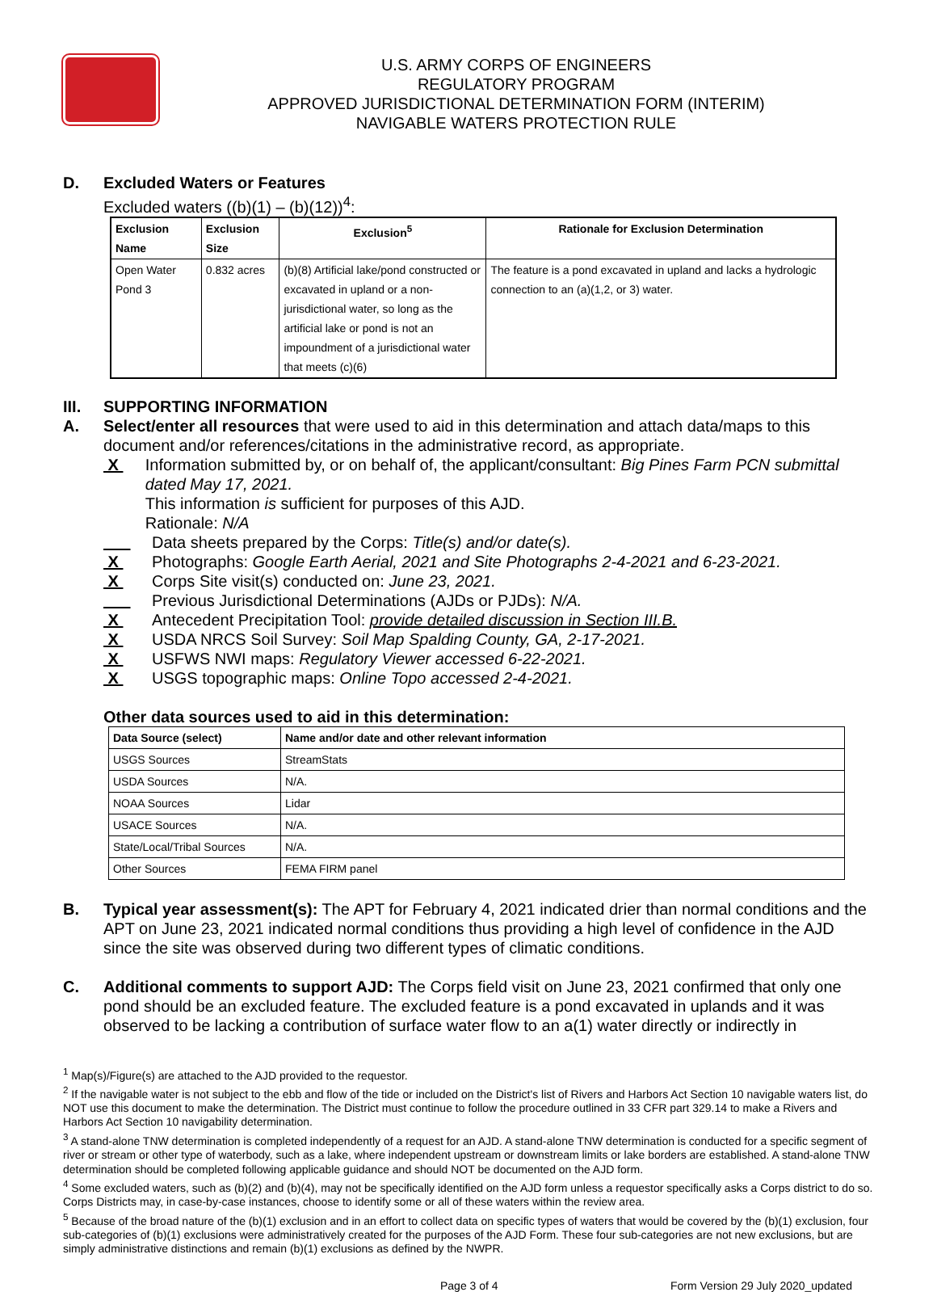U.S. ARMY CORPS OF ENGINEERS
REGULATORY PROGRAM
APPROVED JURISDICTIONAL DETERMINATION FORM (INTERIM)
NAVIGABLE WATERS PROTECTION RULE
D. Excluded Waters or Features
Excluded waters ((b)(1) – (b)(12))<sup>4</sup>:
| Exclusion Name | Exclusion Size | Exclusion<sup>5</sup> | Rationale for Exclusion Determination |
| --- | --- | --- | --- |
| Open Water Pond 3 | 0.832 acres | (b)(8) Artificial lake/pond constructed or excavated in upland or a non-jurisdictional water, so long as the artificial lake or pond is not an impoundment of a jurisdictional water that meets (c)(6) | The feature is a pond excavated in upland and lacks a hydrologic connection to an (a)(1,2, or 3) water. |
III. SUPPORTING INFORMATION
A. Select/enter all resources that were used to aid in this determination and attach data/maps to this document and/or references/citations in the administrative record, as appropriate.
X Information submitted by, or on behalf of, the applicant/consultant: Big Pines Farm PCN submittal dated May 17, 2021.
This information is sufficient for purposes of this AJD.
Rationale: N/A
___ Data sheets prepared by the Corps: Title(s) and/or date(s).
X Photographs: Google Earth Aerial, 2021 and Site Photographs 2-4-2021 and 6-23-2021.
X Corps Site visit(s) conducted on: June 23, 2021.
___ Previous Jurisdictional Determinations (AJDs or PJDs): N/A.
X Antecedent Precipitation Tool: provide detailed discussion in Section III.B.
X USDA NRCS Soil Survey: Soil Map Spalding County, GA, 2-17-2021.
X USFWS NWI maps: Regulatory Viewer accessed 6-22-2021.
X USGS topographic maps: Online Topo accessed 2-4-2021.
Other data sources used to aid in this determination:
| Data Source (select) | Name and/or date and other relevant information |
| --- | --- |
| USGS Sources | StreamStats |
| USDA Sources | N/A. |
| NOAA Sources | Lidar |
| USACE Sources | N/A. |
| State/Local/Tribal Sources | N/A. |
| Other Sources | FEMA FIRM panel |
B. Typical year assessment(s): The APT for February 4, 2021 indicated drier than normal conditions and the APT on June 23, 2021 indicated normal conditions thus providing a high level of confidence in the AJD since the site was observed during two different types of climatic conditions.
C. Additional comments to support AJD: The Corps field visit on June 23, 2021 confirmed that only one pond should be an excluded feature. The excluded feature is a pond excavated in uplands and it was observed to be lacking a contribution of surface water flow to an a(1) water directly or indirectly in
<sup>1</sup> Map(s)/Figure(s) are attached to the AJD provided to the requestor.
<sup>2</sup> If the navigable water is not subject to the ebb and flow of the tide or included on the District's list of Rivers and Harbors Act Section 10 navigable waters list, do NOT use this document to make the determination. The District must continue to follow the procedure outlined in 33 CFR part 329.14 to make a Rivers and Harbors Act Section 10 navigability determination.
<sup>3</sup> A stand-alone TNW determination is completed independently of a request for an AJD. A stand-alone TNW determination is conducted for a specific segment of river or stream or other type of waterbody, such as a lake, where independent upstream or downstream limits or lake borders are established. A stand-alone TNW determination should be completed following applicable guidance and should NOT be documented on the AJD form.
<sup>4</sup> Some excluded waters, such as (b)(2) and (b)(4), may not be specifically identified on the AJD form unless a requestor specifically asks a Corps district to do so. Corps Districts may, in case-by-case instances, choose to identify some or all of these waters within the review area.
<sup>5</sup> Because of the broad nature of the (b)(1) exclusion and in an effort to collect data on specific types of waters that would be covered by the (b)(1) exclusion, four sub-categories of (b)(1) exclusions were administratively created for the purposes of the AJD Form. These four sub-categories are not new exclusions, but are simply administrative distinctions and remain (b)(1) exclusions as defined by the NWPR.
Page 3 of 4 Form Version 29 July 2020_updated